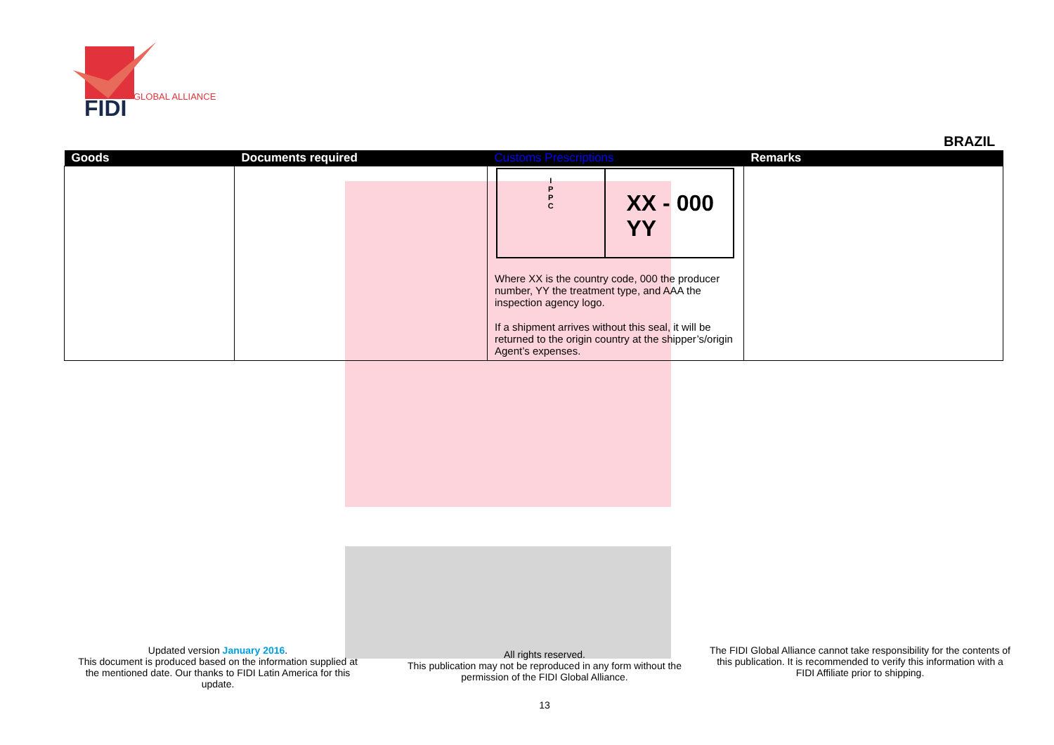FIDI
GLOBAL ALLIANCE
BRAZIL
| Goods | Documents required | Customs Prescriptions | Remarks |
| --- | --- | --- | --- |
| | | I P P C XX - 000 YY Where XX is the country code, 000 the producer number, YY the treatment type, and AAA the inspection agency logo. If a shipment arrives without this seal, it will be returned to the origin country at the shipper’s/origin Agent’s expenses. | |
Updated version January 2016.
This document is produced based on the information supplied at the mentioned date. Our thanks to FIDI Latin America for this update.
All rights reserved.
This publication may not be reproduced in any form without the permission of the FIDI Global Alliance.
The FIDI Global Alliance cannot take responsibility for the contents of this publication. It is recommended to verify this information with a FIDI Affiliate prior to shipping.
13